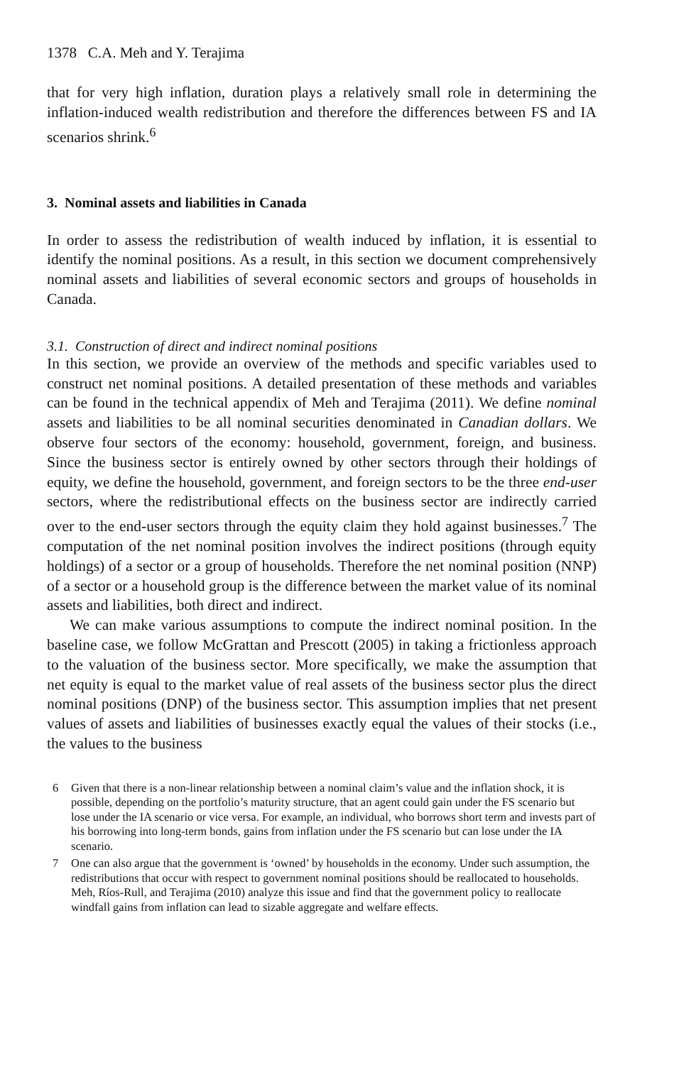1378 C.A. Meh and Y. Terajima
that for very high inflation, duration plays a relatively small role in determining the inflation-induced wealth redistribution and therefore the differences between FS and IA scenarios shrink.<sup>6</sup>
3. Nominal assets and liabilities in Canada
In order to assess the redistribution of wealth induced by inflation, it is essential to identify the nominal positions. As a result, in this section we document comprehensively nominal assets and liabilities of several economic sectors and groups of households in Canada.
3.1. Construction of direct and indirect nominal positions
In this section, we provide an overview of the methods and specific variables used to construct net nominal positions. A detailed presentation of these methods and variables can be found in the technical appendix of Meh and Terajima (2011). We define nominal assets and liabilities to be all nominal securities denominated in Canadian dollars. We observe four sectors of the economy: household, government, foreign, and business. Since the business sector is entirely owned by other sectors through their holdings of equity, we define the household, government, and foreign sectors to be the three end-user sectors, where the redistributional effects on the business sector are indirectly carried over to the end-user sectors through the equity claim they hold against businesses.<sup>7</sup> The computation of the net nominal position involves the indirect positions (through equity holdings) of a sector or a group of households. Therefore the net nominal position (NNP) of a sector or a household group is the difference between the market value of its nominal assets and liabilities, both direct and indirect.
We can make various assumptions to compute the indirect nominal position. In the baseline case, we follow McGrattan and Prescott (2005) in taking a frictionless approach to the valuation of the business sector. More specifically, we make the assumption that net equity is equal to the market value of real assets of the business sector plus the direct nominal positions (DNP) of the business sector. This assumption implies that net present values of assets and liabilities of businesses exactly equal the values of their stocks (i.e., the values to the business
6
Given that there is a non-linear relationship between a nominal claim’s value and the inflation shock, it is possible, depending on the portfolio’s maturity structure, that an agent could gain under the FS scenario but lose under the IA scenario or vice versa. For example, an individual, who borrows short term and invests part of his borrowing into long-term bonds, gains from inflation under the FS scenario but can lose under the IA scenario.
7
One can also argue that the government is ‘owned’ by households in the economy. Under such assumption, the redistributions that occur with respect to government nominal positions should be reallocated to households. Meh, Ríos-Rull, and Terajima (2010) analyze this issue and find that the government policy to reallocate windfall gains from inflation can lead to sizable aggregate and welfare effects.